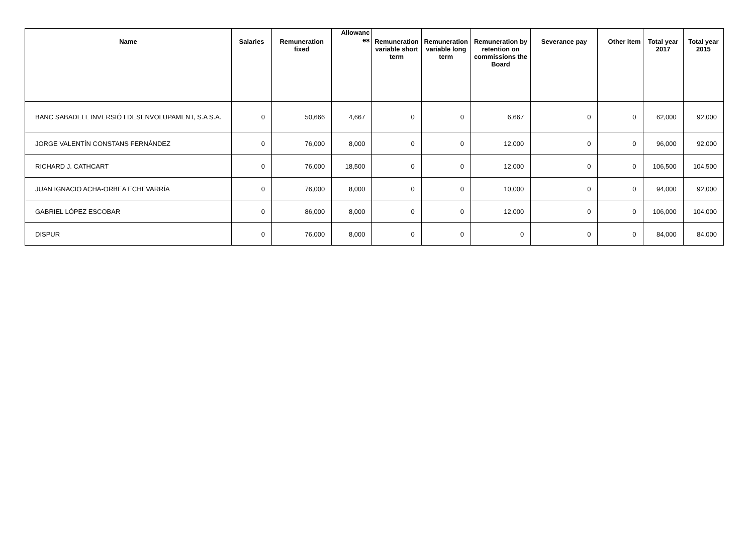| Name | Salaries | Remuneration fixed | Allowanc es | Remuneration variable short term | Remuneration variable long term | Remuneration by retention on commissions the Board | Severance pay | Other item | Total year 2017 | Total year 2015 |
| --- | --- | --- | --- | --- | --- | --- | --- | --- | --- | --- |
| BANC SABADELL INVERSIÓ I DESENVOLUPAMENT, S.A S.A. | 0 | 50,666 | 4,667 | 0 | 0 | 6,667 | 0 | 0 | 62,000 | 92,000 |
| JORGE VALENTÍN CONSTANS FERNÁNDEZ | 0 | 76,000 | 8,000 | 0 | 0 | 12,000 | 0 | 0 | 96,000 | 92,000 |
| RICHARD J. CATHCART | 0 | 76,000 | 18,500 | 0 | 0 | 12,000 | 0 | 0 | 106,500 | 104,500 |
| JUAN IGNACIO ACHA-ORBEA ECHEVARRÍA | 0 | 76,000 | 8,000 | 0 | 0 | 10,000 | 0 | 0 | 94,000 | 92,000 |
| GABRIEL LÓPEZ ESCOBAR | 0 | 86,000 | 8,000 | 0 | 0 | 12,000 | 0 | 0 | 106,000 | 104,000 |
| DISPUR | 0 | 76,000 | 8,000 | 0 | 0 | 0 | 0 | 0 | 84,000 | 84,000 |